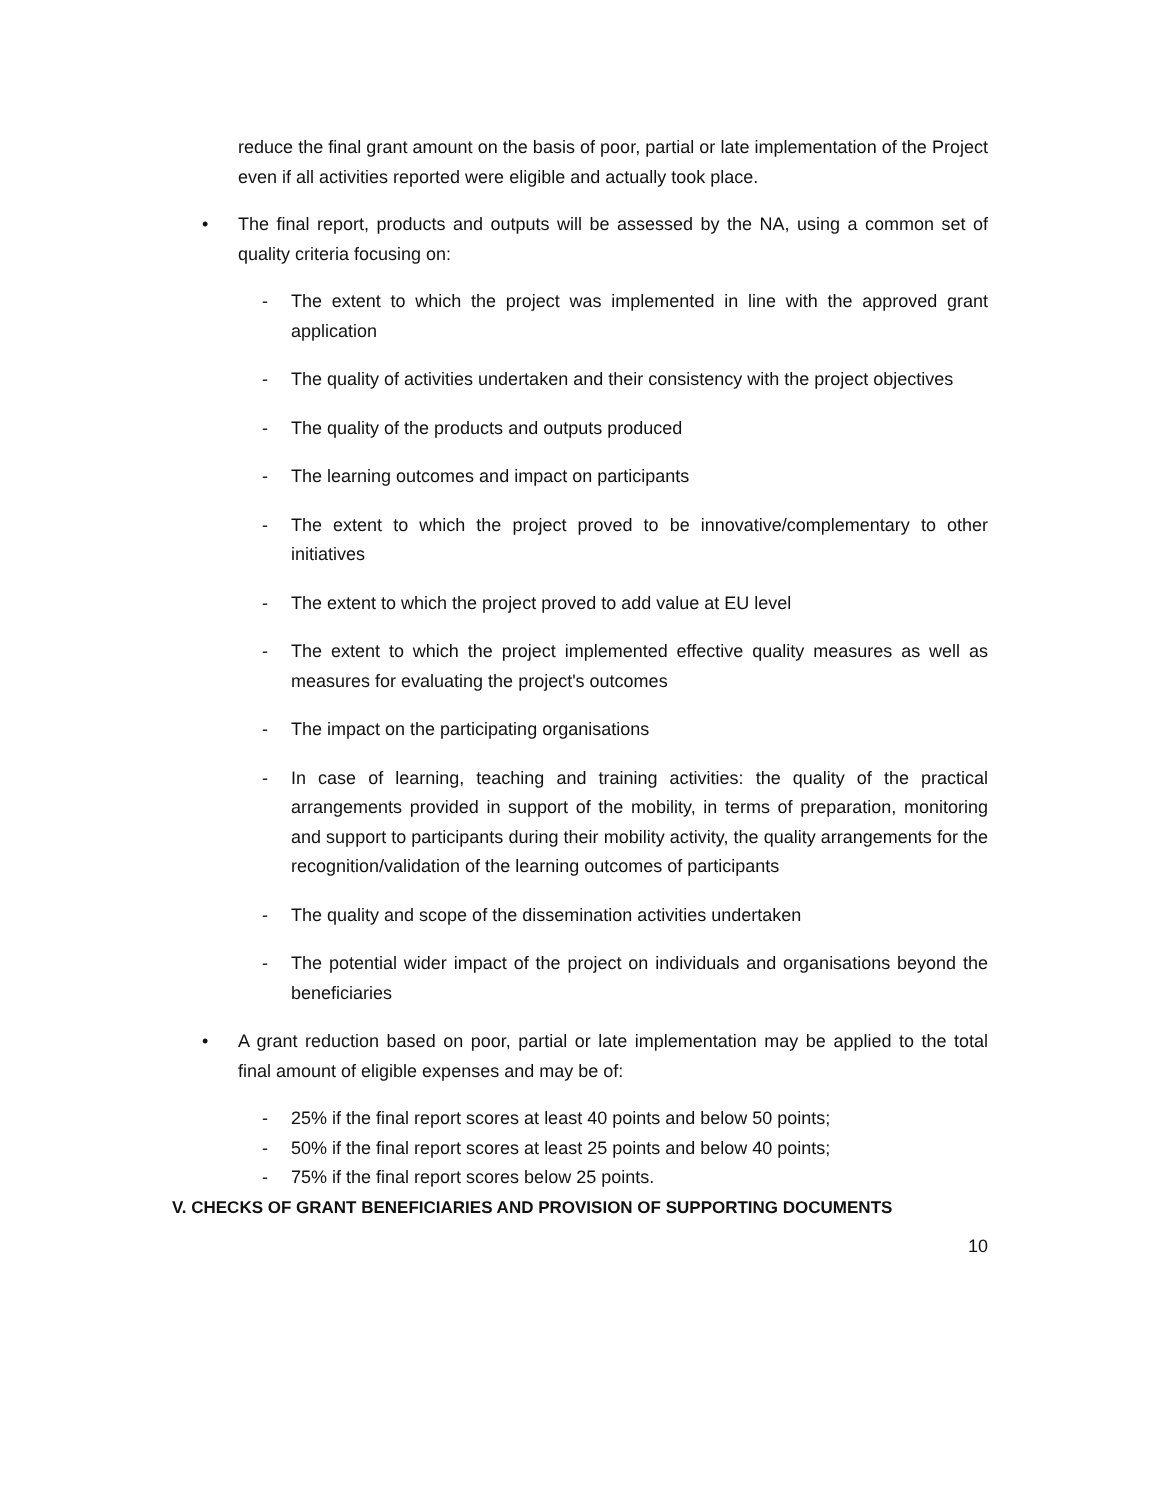reduce the final grant amount on the basis of poor, partial or late implementation of the Project even if all activities reported were eligible and actually took place.
• The final report, products and outputs will be assessed by the NA, using a common set of quality criteria focusing on:
- The extent to which the project was implemented in line with the approved grant application
- The quality of activities undertaken and their consistency with the project objectives
- The quality of the products and outputs produced
- The learning outcomes and impact on participants
- The extent to which the project proved to be innovative/complementary to other initiatives
- The extent to which the project proved to add value at EU level
- The extent to which the project implemented effective quality measures as well as measures for evaluating the project's outcomes
- The impact on the participating organisations
- In case of learning, teaching and training activities: the quality of the practical arrangements provided in support of the mobility, in terms of preparation, monitoring and support to participants during their mobility activity, the quality arrangements for the recognition/validation of the learning outcomes of participants
- The quality and scope of the dissemination activities undertaken
- The potential wider impact of the project on individuals and organisations beyond the beneficiaries
• A grant reduction based on poor, partial or late implementation may be applied to the total final amount of eligible expenses and may be of:
- 25% if the final report scores at least 40 points and below 50 points;
- 50% if the final report scores at least 25 points and below 40 points;
- 75% if the final report scores below 25 points.
V. CHECKS OF GRANT BENEFICIARIES AND PROVISION OF SUPPORTING DOCUMENTS
10